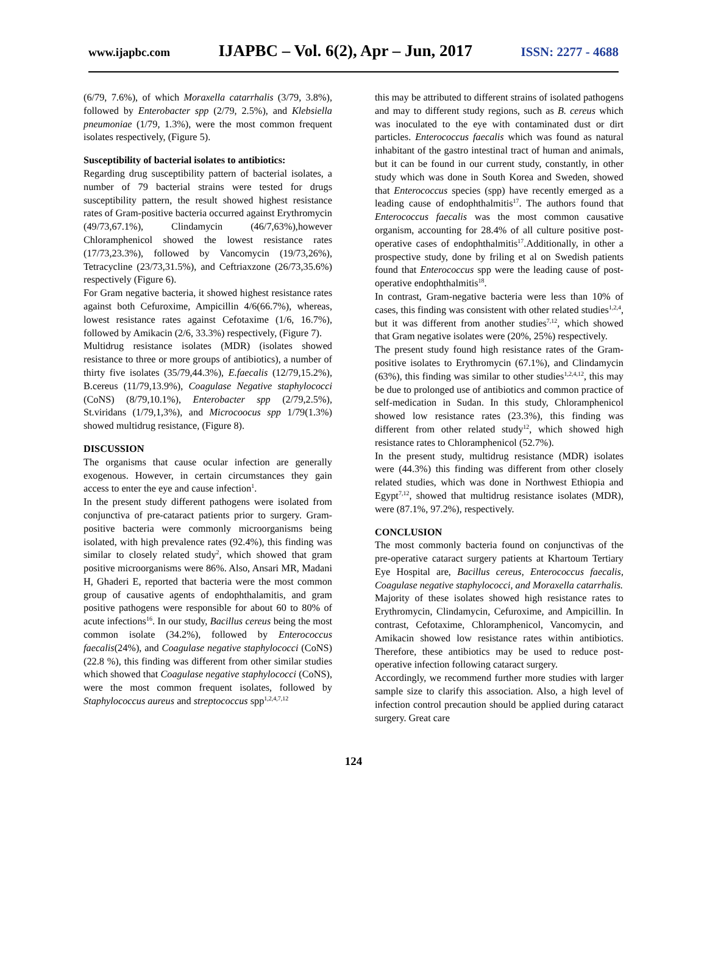www.ijapbc.com IJAPBC – Vol. 6(2), Apr – Jun, 2017 ISSN: 2277 - 4688
(6/79, 7.6%), of which Moraxella catarrhalis (3/79, 3.8%), followed by Enterobacter spp (2/79, 2.5%), and Klebsiella pneumoniae (1/79, 1.3%), were the most common frequent isolates respectively, (Figure 5).
Susceptibility of bacterial isolates to antibiotics:
Regarding drug susceptibility pattern of bacterial isolates, a number of 79 bacterial strains were tested for drugs susceptibility pattern, the result showed highest resistance rates of Gram-positive bacteria occurred against Erythromycin (49/73,67.1%), Clindamycin (46/7,63%),however Chloramphenicol showed the lowest resistance rates (17/73,23.3%), followed by Vancomycin (19/73,26%), Tetracycline (23/73,31.5%), and Ceftriaxzone (26/73,35.6%) respectively (Figure 6).
For Gram negative bacteria, it showed highest resistance rates against both Cefuroxime, Ampicillin 4/6(66.7%), whereas, lowest resistance rates against Cefotaxime (1/6, 16.7%), followed by Amikacin (2/6, 33.3%) respectively, (Figure 7).
Multidrug resistance isolates (MDR) (isolates showed resistance to three or more groups of antibiotics), a number of thirty five isolates (35/79,44.3%), E.faecalis (12/79,15.2%), B.cereus (11/79,13.9%), Coagulase Negative staphylococci (CoNS) (8/79,10.1%), Enterobacter spp (2/79,2.5%), St.viridans (1/79,1,3%), and Microcoocus spp 1/79(1.3%) showed multidrug resistance, (Figure 8).
DISCUSSION
The organisms that cause ocular infection are generally exogenous. However, in certain circumstances they gain access to enter the eye and cause infection<sup>1</sup>.
In the present study different pathogens were isolated from conjunctiva of pre-cataract patients prior to surgery. Gram-positive bacteria were commonly microorganisms being isolated, with high prevalence rates (92.4%), this finding was similar to closely related study<sup>2</sup>, which showed that gram positive microorganisms were 86%. Also, Ansari MR, Madani H, Ghaderi E, reported that bacteria were the most common group of causative agents of endophthalamitis, and gram positive pathogens were responsible for about 60 to 80% of acute infections<sup>16</sup>. In our study, Bacillus cereus being the most common isolate (34.2%), followed by Enterococcus faecalis(24%), and Coagulase negative staphylococci (CoNS) (22.8 %), this finding was different from other similar studies which showed that Coagulase negative staphylococci (CoNS), were the most common frequent isolates, followed by Staphylococcus aureus and streptococcus spp<sup>1,2,4,7,12</sup>
this may be attributed to different strains of isolated pathogens and may to different study regions, such as B. cereus which was inoculated to the eye with contaminated dust or dirt particles. Enterococcus faecalis which was found as natural inhabitant of the gastro intestinal tract of human and animals, but it can be found in our current study, constantly, in other study which was done in South Korea and Sweden, showed that Enterococcus species (spp) have recently emerged as a leading cause of endophthalmitis<sup>17</sup>. The authors found that Enterococcus faecalis was the most common causative organism, accounting for 28.4% of all culture positive post-operative cases of endophthalmitis<sup>17</sup>.Additionally, in other a prospective study, done by friling et al on Swedish patients found that Enterococcus spp were the leading cause of post-operative endophthalmitis<sup>18</sup>.
In contrast, Gram-negative bacteria were less than 10% of cases, this finding was consistent with other related studies<sup>1,2,4</sup>, but it was different from another studies<sup>7,12</sup>, which showed that Gram negative isolates were (20%, 25%) respectively.
The present study found high resistance rates of the Gram-positive isolates to Erythromycin (67.1%), and Clindamycin (63%), this finding was similar to other studies<sup>1,2,4,12</sup>, this may be due to prolonged use of antibiotics and common practice of self-medication in Sudan. In this study, Chloramphenicol showed low resistance rates (23.3%), this finding was different from other related study<sup>12</sup>, which showed high resistance rates to Chloramphenicol (52.7%).
In the present study, multidrug resistance (MDR) isolates were (44.3%) this finding was different from other closely related studies, which was done in Northwest Ethiopia and Egypt<sup>7,12</sup>, showed that multidrug resistance isolates (MDR), were (87.1%, 97.2%), respectively.
CONCLUSION
The most commonly bacteria found on conjunctivas of the pre-operative cataract surgery patients at Khartoum Tertiary Eye Hospital are, Bacillus cereus, Enterococcus faecalis, Coagulase negative staphylococci, and Moraxella catarrhalis.
Majority of these isolates showed high resistance rates to Erythromycin, Clindamycin, Cefuroxime, and Ampicillin. In contrast, Cefotaxime, Chloramphenicol, Vancomycin, and Amikacin showed low resistance rates within antibiotics. Therefore, these antibiotics may be used to reduce post-operative infection following cataract surgery.
Accordingly, we recommend further more studies with larger sample size to clarify this association. Also, a high level of infection control precaution should be applied during cataract surgery. Great care
124